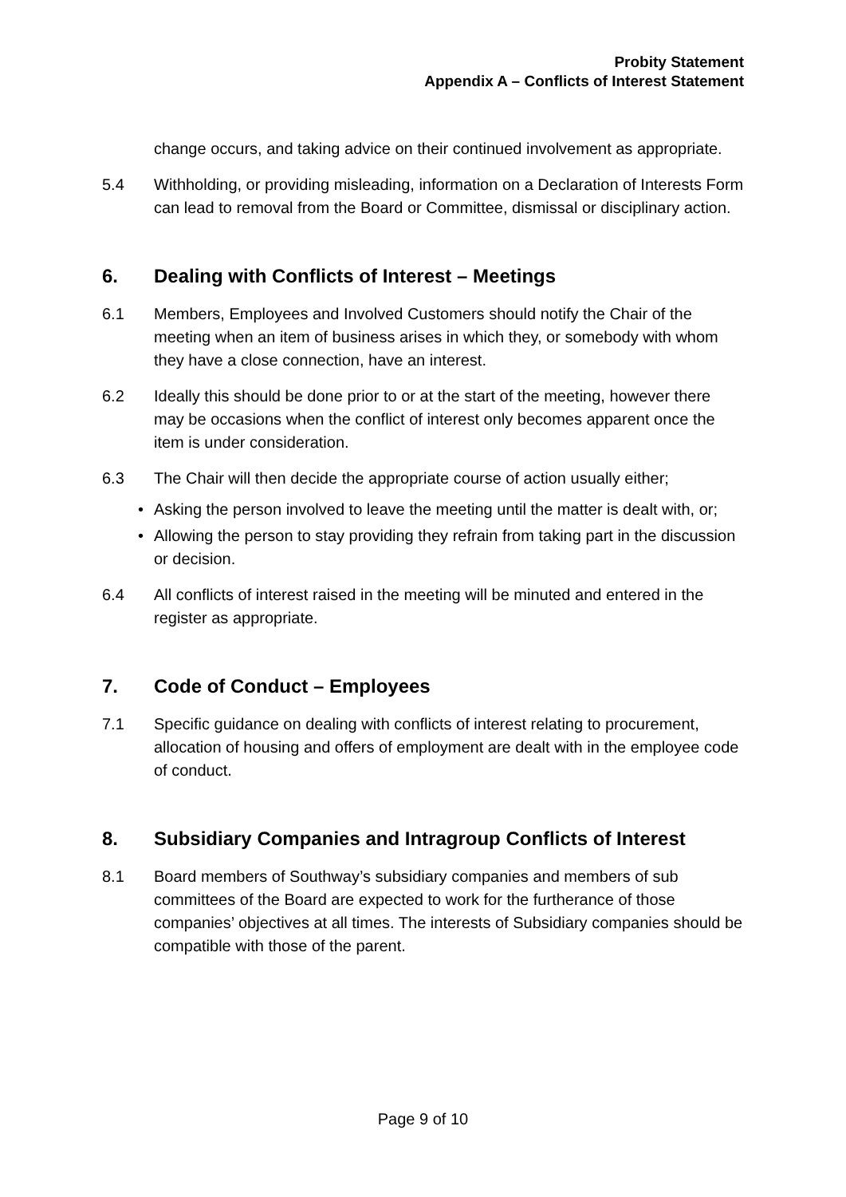Probity Statement
Appendix A – Conflicts of Interest Statement
change occurs, and taking advice on their continued involvement as appropriate.
5.4 Withholding, or providing misleading, information on a Declaration of Interests Form can lead to removal from the Board or Committee, dismissal or disciplinary action.
6. Dealing with Conflicts of Interest – Meetings
6.1 Members, Employees and Involved Customers should notify the Chair of the meeting when an item of business arises in which they, or somebody with whom they have a close connection, have an interest.
6.2 Ideally this should be done prior to or at the start of the meeting, however there may be occasions when the conflict of interest only becomes apparent once the item is under consideration.
6.3 The Chair will then decide the appropriate course of action usually either;
• Asking the person involved to leave the meeting until the matter is dealt with, or;
• Allowing the person to stay providing they refrain from taking part in the discussion or decision.
6.4 All conflicts of interest raised in the meeting will be minuted and entered in the register as appropriate.
7. Code of Conduct – Employees
7.1 Specific guidance on dealing with conflicts of interest relating to procurement, allocation of housing and offers of employment are dealt with in the employee code of conduct.
8. Subsidiary Companies and Intragroup Conflicts of Interest
8.1 Board members of Southway’s subsidiary companies and members of sub committees of the Board are expected to work for the furtherance of those companies’ objectives at all times. The interests of Subsidiary companies should be compatible with those of the parent.
Page 9 of 10